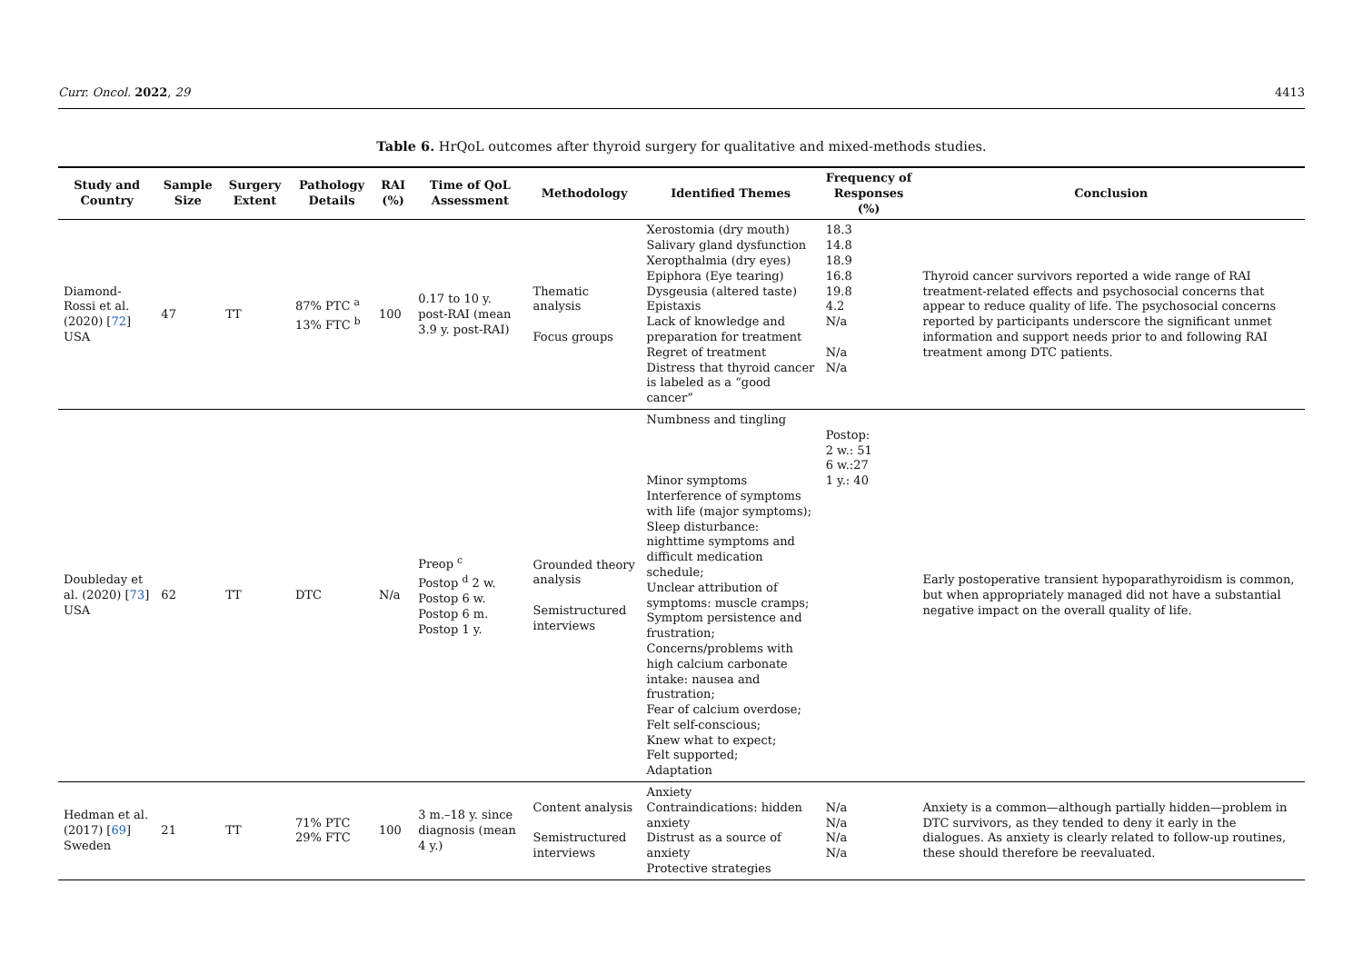Curr. Oncol. 2022, 29 4413
Table 6. HrQoL outcomes after thyroid surgery for qualitative and mixed-methods studies.
| Study and Country | Sample Size | Surgery Extent | Pathology Details | RAI (%) | Time of QoL Assessment | Methodology | Identified Themes | Frequency of Responses (%) | Conclusion |
| --- | --- | --- | --- | --- | --- | --- | --- | --- | --- |
| Diamond-Rossi et al. (2020) [ 72 ] USA | 47 | TT | 87% PTC <sup>a</sup> 13% FTC <sup>b</sup> | 100 | 0.17 to 10 y. post-RAI (mean 3.9 y. post-RAI) | Thematic analysis Focus groups | Xerostomia (dry mouth) Salivary gland dysfunction Xeropthalmia (dry eyes) Epiphora (Eye tearing) Dysgeusia (altered taste) Epistaxis Lack of knowledge and preparation for treatment Regret of treatment Distress that thyroid cancer is labeled as a “good cancer” | 18.3 14.8 18.9 16.8 19.8 4.2 N/a N/a N/a | Thyroid cancer survivors reported a wide range of RAI treatment-related effects and psychosocial concerns that appear to reduce quality of life. The psychosocial concerns reported by participants underscore the significant unmet information and support needs prior to and following RAI treatment among DTC patients. |
| Doubleday et al. (2020) [ 73 ] USA | 62 | TT | DTC | N/a | Preop <sup>c</sup> Postop <sup>d</sup> 2 w. Postop 6 w. Postop 6 m. Postop 1 y. | Grounded theory analysis Semistructured interviews | Numbness and tingling Minor symptoms Interference of symptoms with life (major symptoms); Sleep disturbance: nighttime symptoms and difficult medication schedule; Unclear attribution of symptoms: muscle cramps; Symptom persistence and frustration; Concerns/problems with high calcium carbonate intake: nausea and frustration; Fear of calcium overdose; Felt self-conscious; Knew what to expect; Felt supported; Adaptation | Postop: 2 w.: 51 6 w.:27 1 y.: 40 | Early postoperative transient hypoparathyroidism is common, but when appropriately managed did not have a substantial negative impact on the overall quality of life. |
| Hedman et al. (2017) [ 69 ] Sweden | 21 | TT | 71% PTC 29% FTC | 100 | 3 m.–18 y. since diagnosis (mean 4 y.) | Content analysis Semistructured interviews | Anxiety Contraindications: hidden anxiety Distrust as a source of anxiety Protective strategies | N/a N/a N/a N/a | Anxiety is a common—although partially hidden—problem in DTC survivors, as they tended to deny it early in the dialogues. As anxiety is clearly related to follow-up routines, these should therefore be reevaluated. |